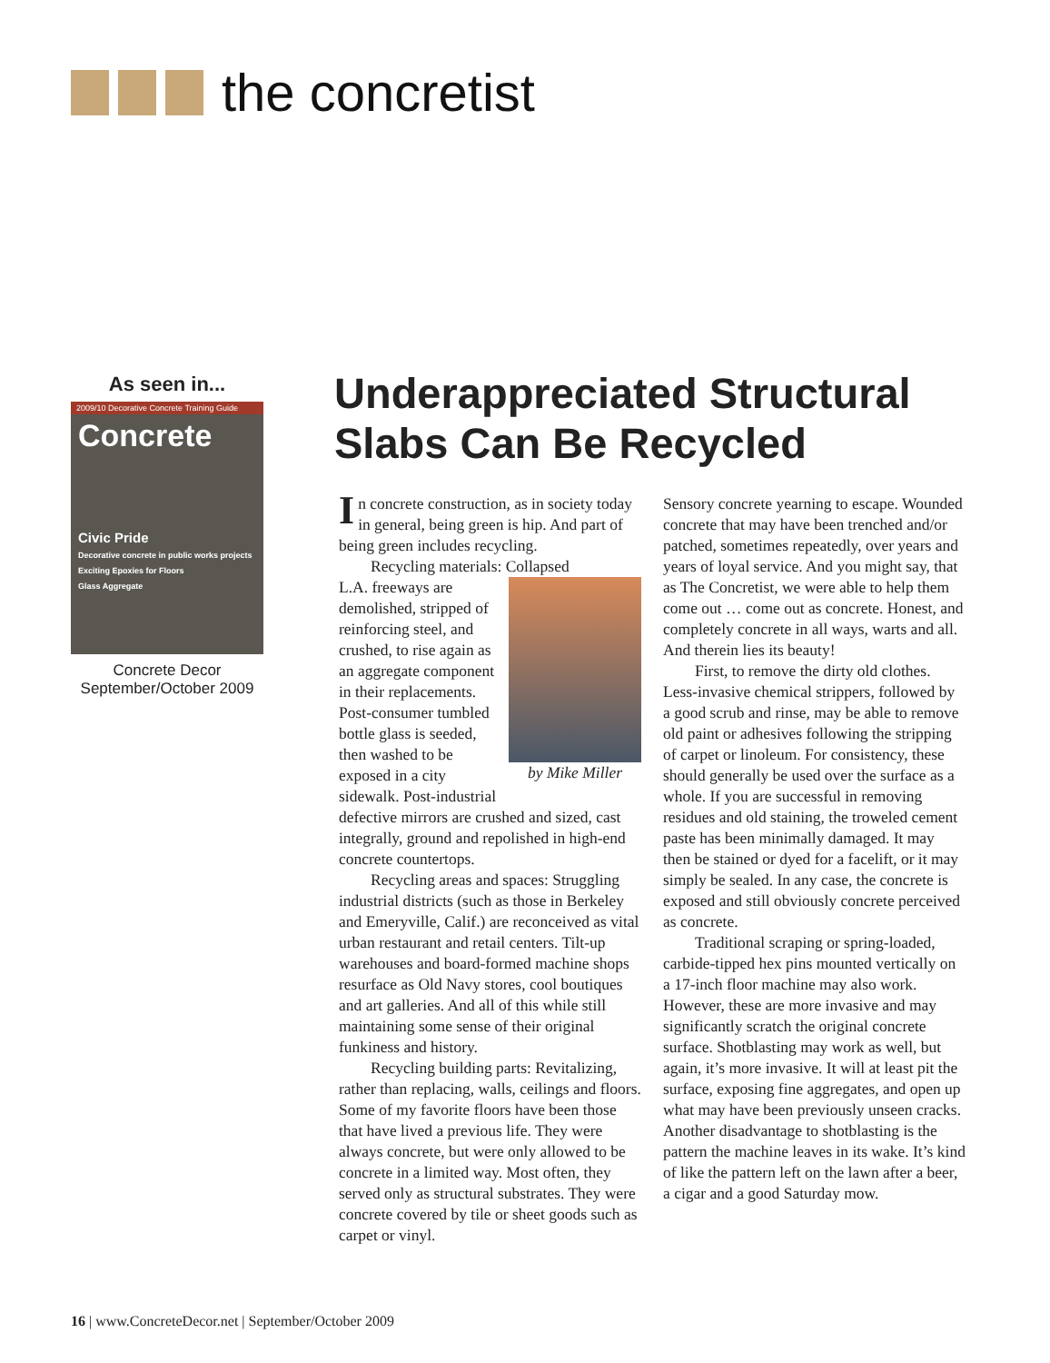the concretist
As seen in...
2009/10 Decorative Concrete Training Guide
Concrete
Civic Pride
Decorative concrete in public works projects
Exciting Epoxies for Floors
Glass Aggregate
Concrete Decor
September/October 2009
Underappreciated Structural Slabs Can Be Recycled
In concrete construction, as in society today in general, being green is hip. And part of being green includes recycling.
Recycling materials: Collapsed
by Mike Miller
L.A. freeways are demolished, stripped of reinforcing steel, and crushed, to rise again as an aggregate component in their replacements. Post-consumer tumbled bottle glass is seeded, then washed to be exposed in a city sidewalk. Post-industrial defective mirrors are crushed and sized, cast integrally, ground and repolished in high-end concrete countertops.
Recycling areas and spaces: Struggling industrial districts (such as those in Berkeley and Emeryville, Calif.) are reconceived as vital urban restaurant and retail centers. Tilt-up warehouses and board-formed machine shops resurface as Old Navy stores, cool boutiques and art galleries. And all of this while still maintaining some sense of their original funkiness and history.
Recycling building parts: Revitalizing, rather than replacing, walls, ceilings and floors. Some of my favorite floors have been those that have lived a previous life. They were always concrete, but were only allowed to be concrete in a limited way. Most often, they served only as structural substrates. They were concrete covered by tile or sheet goods such as carpet or vinyl.
Sensory concrete yearning to escape. Wounded concrete that may have been trenched and/or patched, sometimes repeatedly, over years and years of loyal service. And you might say, that as The Concretist, we were able to help them come out … come out as concrete. Honest, and completely concrete in all ways, warts and all. And therein lies its beauty!
First, to remove the dirty old clothes. Less-invasive chemical strippers, followed by a good scrub and rinse, may be able to remove old paint or adhesives following the stripping of carpet or linoleum. For consistency, these should generally be used over the surface as a whole. If you are successful in removing residues and old staining, the troweled cement paste has been minimally damaged. It may then be stained or dyed for a facelift, or it may simply be sealed. In any case, the concrete is exposed and still obviously concrete perceived as concrete.
Traditional scraping or spring-loaded, carbide-tipped hex pins mounted vertically on a 17-inch floor machine may also work. However, these are more invasive and may significantly scratch the original concrete surface. Shotblasting may work as well, but again, it’s more invasive. It will at least pit the surface, exposing fine aggregates, and open up what may have been previously unseen cracks. Another disadvantage to shotblasting is the pattern the machine leaves in its wake. It’s kind of like the pattern left on the lawn after a beer, a cigar and a good Saturday mow.
16 | www.ConcreteDecor.net | September/October 2009